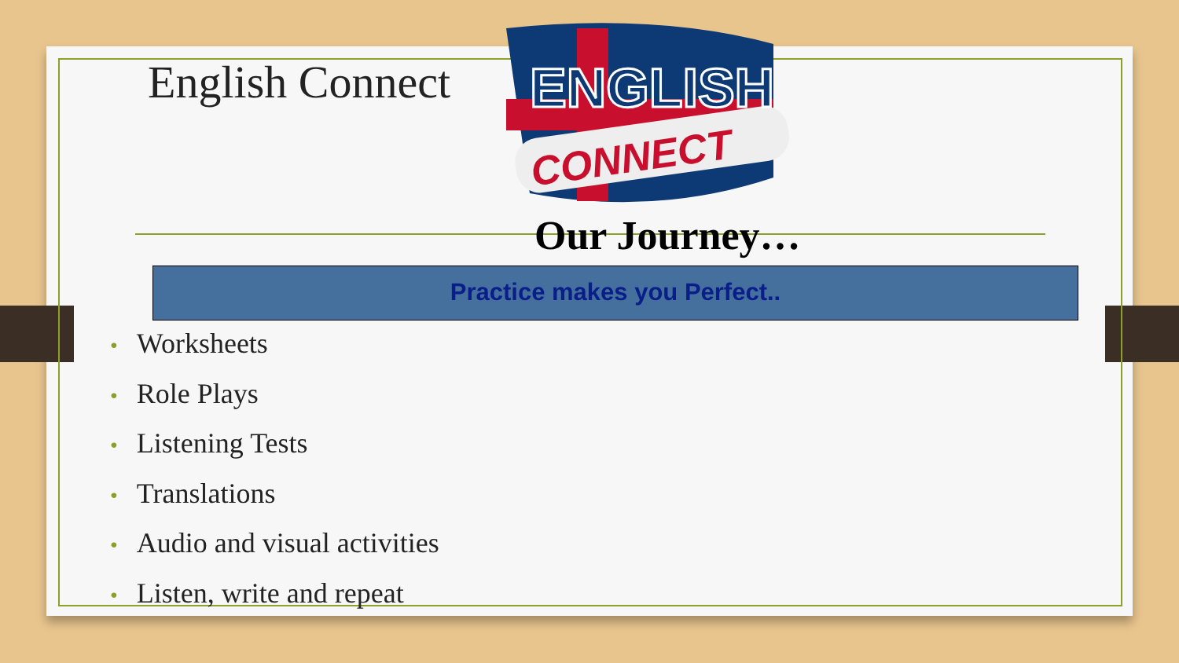English Connect
ENGLISH
CONNECT
Our Journey…
Practice makes you Perfect..
• Worksheets
• Role Plays
• Listening Tests
• Translations
• Audio and visual activities
• Listen, write and repeat